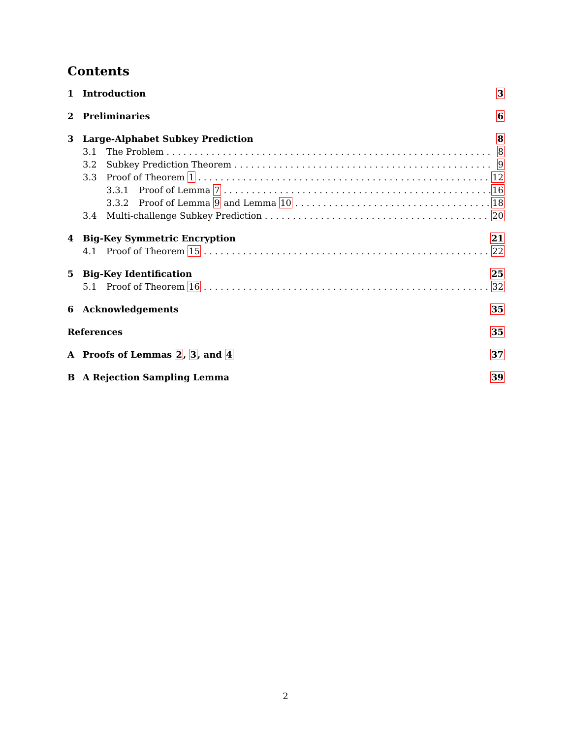Contents
1 Introduction 3
2 Preliminaries 6
3 Large-Alphabet Subkey Prediction 8
3.1 The Problem 8
3.2 Subkey Prediction Theorem 9
3.3 Proof of Theorem 1 12
3.3.1 Proof of Lemma 7 16
3.3.2 Proof of Lemma 9 and Lemma 10 18
3.4 Multi-challenge Subkey Prediction 20
4 Big-Key Symmetric Encryption 21
4.1 Proof of Theorem 15 22
5 Big-Key Identification 25
5.1 Proof of Theorem 16 32
6 Acknowledgements 35
References 35
A Proofs of Lemmas 2, 3, and 4 37
B A Rejection Sampling Lemma 39
2